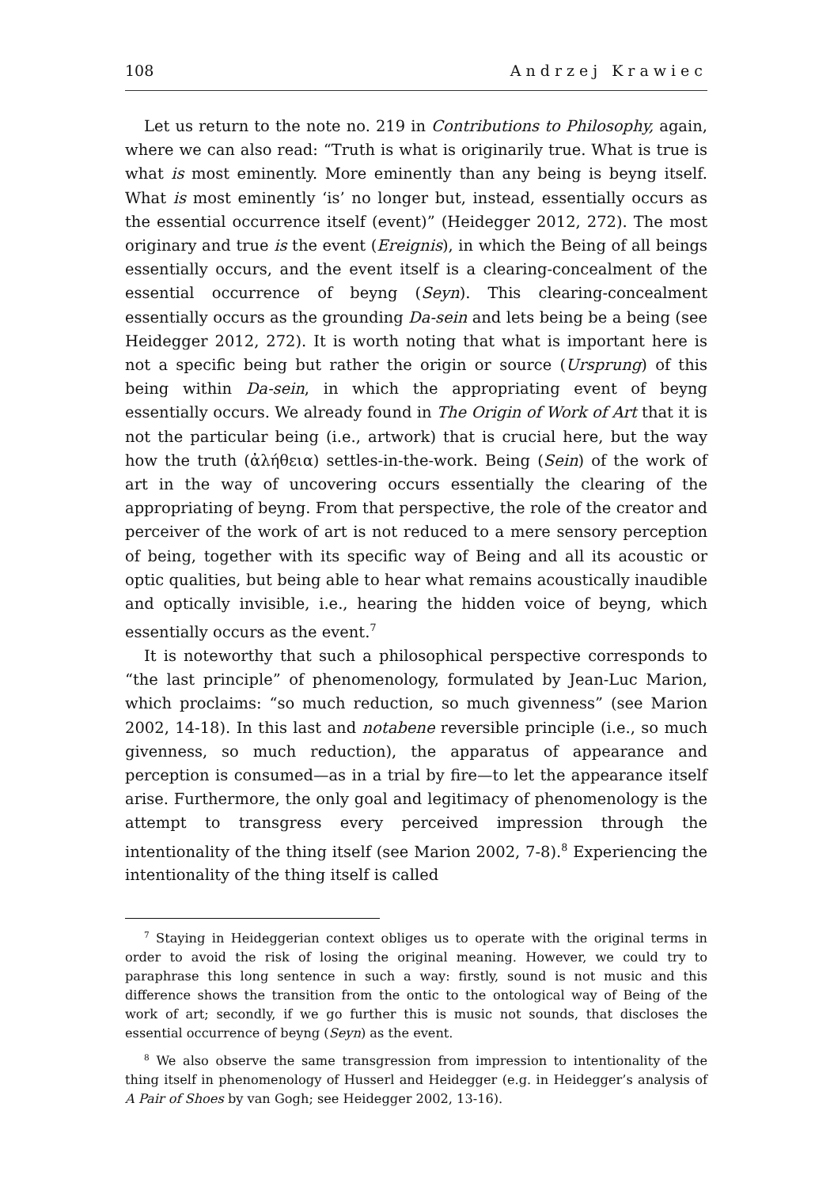108 Andrzej Krawiec
Let us return to the note no. 219 in Contributions to Philosophy, again, where we can also read: “Truth is what is originarily true. What is true is what is most eminently. More eminently than any being is beyng itself. What is most eminently ‘is’ no longer but, instead, essentially occurs as the essential occurrence itself (event)” (Heidegger 2012, 272). The most originary and true is the event (Ereignis), in which the Being of all beings essentially occurs, and the event itself is a clearing-concealment of the essential occurrence of beyng (Seyn). This clearing-concealment essentially occurs as the grounding Da-sein and lets being be a being (see Heidegger 2012, 272). It is worth noting that what is important here is not a specific being but rather the origin or source (Ursprung) of this being within Da-sein, in which the appropriating event of beyng essentially occurs. We already found in The Origin of Work of Art that it is not the particular being (i.e., artwork) that is crucial here, but the way how the truth (ἀλήθεια) settles-in-the-work. Being (Sein) of the work of art in the way of uncovering occurs essentially the clearing of the appropriating of beyng. From that perspective, the role of the creator and perceiver of the work of art is not reduced to a mere sensory perception of being, together with its specific way of Being and all its acoustic or optic qualities, but being able to hear what remains acoustically inaudible and optically invisible, i.e., hearing the hidden voice of beyng, which essentially occurs as the event.<sup>7</sup>
It is noteworthy that such a philosophical perspective corresponds to “the last principle” of phenomenology, formulated by Jean-Luc Marion, which proclaims: “so much reduction, so much givenness” (see Marion 2002, 14-18). In this last and notabene reversible principle (i.e., so much givenness, so much reduction), the apparatus of appearance and perception is consumed—as in a trial by fire—to let the appearance itself arise. Furthermore, the only goal and legitimacy of phenomenology is the attempt to transgress every perceived impression through the intentionality of the thing itself (see Marion 2002, 7-8).<sup>8</sup> Experiencing the intentionality of the thing itself is called
<sup>7</sup> Staying in Heideggerian context obliges us to operate with the original terms in order to avoid the risk of losing the original meaning. However, we could try to paraphrase this long sentence in such a way: firstly, sound is not music and this difference shows the transition from the ontic to the ontological way of Being of the work of art; secondly, if we go further this is music not sounds, that discloses the essential occurrence of beyng (Seyn) as the event.
<sup>8</sup> We also observe the same transgression from impression to intentionality of the thing itself in phenomenology of Husserl and Heidegger (e.g. in Heidegger’s analysis of A Pair of Shoes by van Gogh; see Heidegger 2002, 13-16).